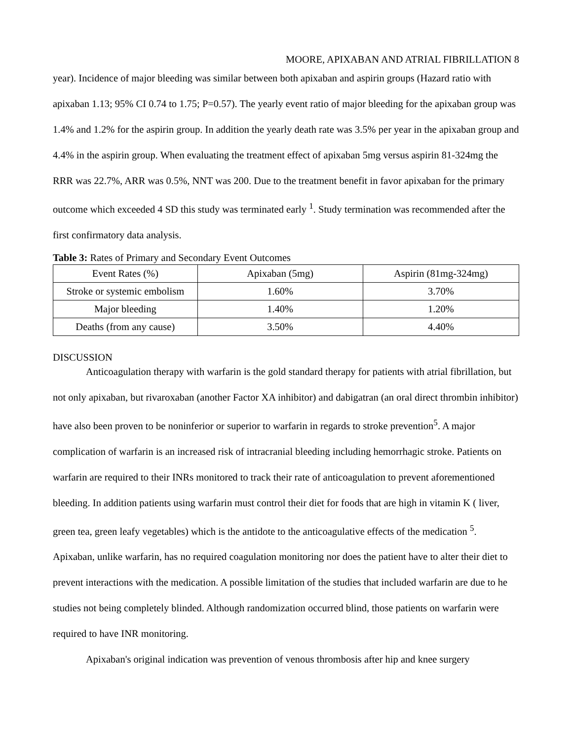MOORE, APIXABAN AND ATRIAL FIBRILLATION 8
year). Incidence of major bleeding was similar between both apixaban and aspirin groups (Hazard ratio with apixaban 1.13; 95% CI 0.74 to 1.75; P=0.57). The yearly event ratio of major bleeding for the apixaban group was 1.4% and 1.2% for the aspirin group. In addition the yearly death rate was 3.5% per year in the apixaban group and 4.4% in the aspirin group. When evaluating the treatment effect of apixaban 5mg versus aspirin 81-324mg the RRR was 22.7%, ARR was 0.5%, NNT was 200. Due to the treatment benefit in favor apixaban for the primary outcome which exceeded 4 SD this study was terminated early <sup>1</sup>. Study termination was recommended after the first confirmatory data analysis.
Table 3: Rates of Primary and Secondary Event Outcomes
| Event Rates (%) | Apixaban (5mg) | Aspirin (81mg-324mg) |
| --- | --- | --- |
| Stroke or systemic embolism | 1.60% | 3.70% |
| Major bleeding | 1.40% | 1.20% |
| Deaths (from any cause) | 3.50% | 4.40% |
DISCUSSION
Anticoagulation therapy with warfarin is the gold standard therapy for patients with atrial fibrillation, but not only apixaban, but rivaroxaban (another Factor XA inhibitor) and dabigatran (an oral direct thrombin inhibitor) have also been proven to be noninferior or superior to warfarin in regards to stroke prevention<sup>5</sup>. A major complication of warfarin is an increased risk of intracranial bleeding including hemorrhagic stroke. Patients on warfarin are required to their INRs monitored to track their rate of anticoagulation to prevent aforementioned bleeding. In addition patients using warfarin must control their diet for foods that are high in vitamin K ( liver, green tea, green leafy vegetables) which is the antidote to the anticoagulative effects of the medication <sup>5</sup>. Apixaban, unlike warfarin, has no required coagulation monitoring nor does the patient have to alter their diet to prevent interactions with the medication. A possible limitation of the studies that included warfarin are due to he studies not being completely blinded. Although randomization occurred blind, those patients on warfarin were required to have INR monitoring.
Apixaban's original indication was prevention of venous thrombosis after hip and knee surgery